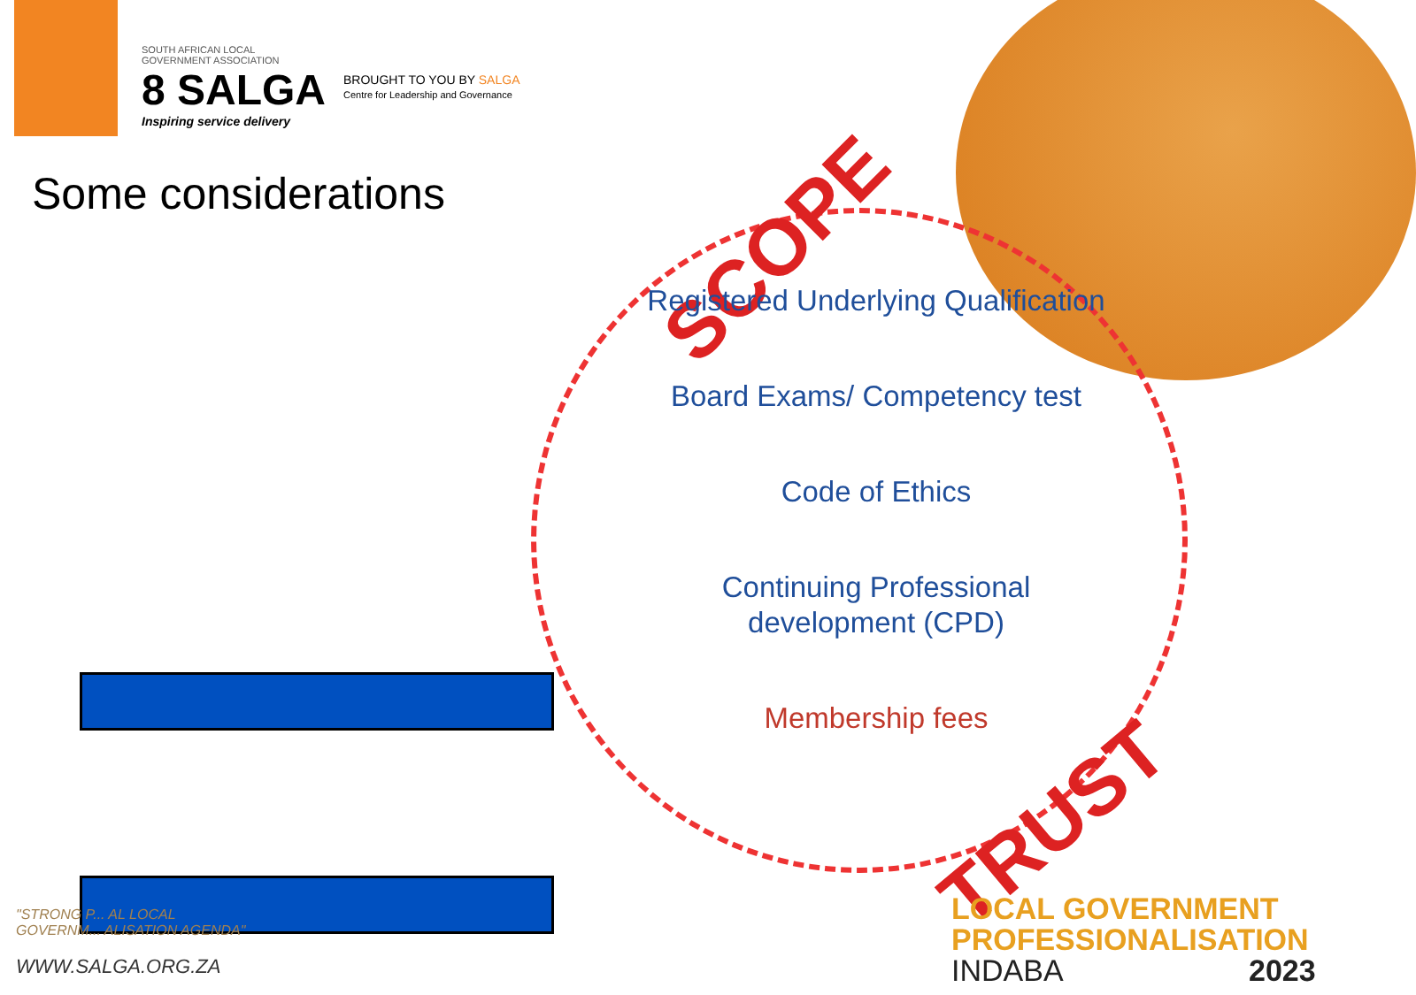SOUTH AFRICAN LOCAL
GOVERNMENT ASSOCIATION
8 SALGA
Inspiring service delivery
BROUGHT TO YOU BY SALGA
Centre for Leadership and Governance
Some considerations
SCOPE
Registered Underlying Qualification
Board Exams/ Competency test
Code of Ethics
Continuing Professional development (CPD)
Membership fees
TRUST
"STRONG P... AL LOCAL
GOVERNM... ALISATION AGENDA"
WWW.SALGA.ORG.ZA
LOCAL GOVERNMENT
PROFESSIONALISATION
INDABA 2023